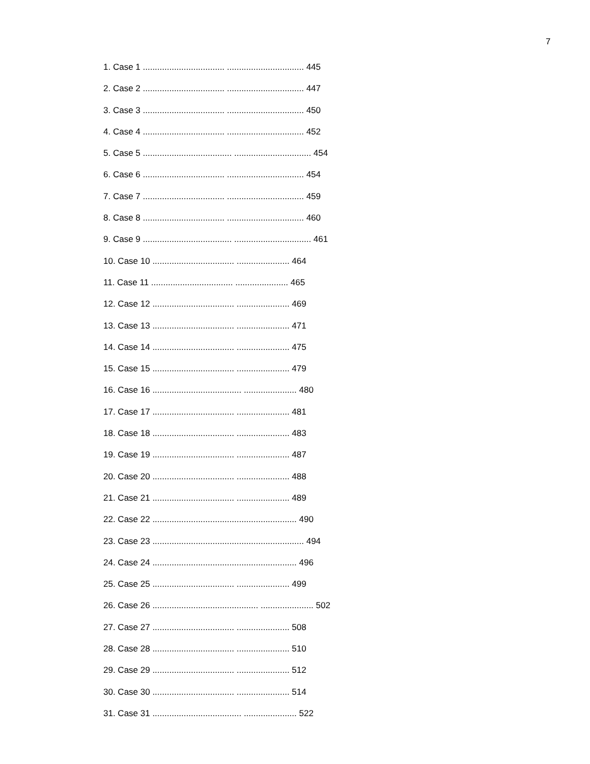7
1. Case 1 .................................. ................................ 445
2. Case 2 .................................. ................................ 447
3. Case 3 .................................. ................................ 450
4. Case 4 .................................. ................................ 452
5. Case 5 ..................................... ................................ 454
6. Case 6 .................................. ................................ 454
7. Case 7 .................................. ................................ 459
8. Case 8 .................................. ................................ 460
9. Case 9 ..................................... ................................ 461
10. Case 10 .................................. ...................... 464
11. Case 11 .................................. ...................... 465
12. Case 12 .................................. ...................... 469
13. Case 13 .................................. ...................... 471
14. Case 14 .................................. ...................... 475
15. Case 15 .................................. ...................... 479
16. Case 16 ..................................... ...................... 480
17. Case 17 .................................. ...................... 481
18. Case 18 .................................. ...................... 483
19. Case 19 .................................. ...................... 487
20. Case 20 .................................. ...................... 488
21. Case 21 .................................. ...................... 489
22. Case 22 ............................................................ 490
23. Case 23 ............................................................... 494
24. Case 24 ............................................................ 496
25. Case 25 .................................. ...................... 499
26. Case 26 ............................................ ...................... 502
27. Case 27 .................................. ...................... 508
28. Case 28 .................................. ...................... 510
29. Case 29 .................................. ...................... 512
30. Case 30 .................................. ...................... 514
31. Case 31 ..................................... ...................... 522